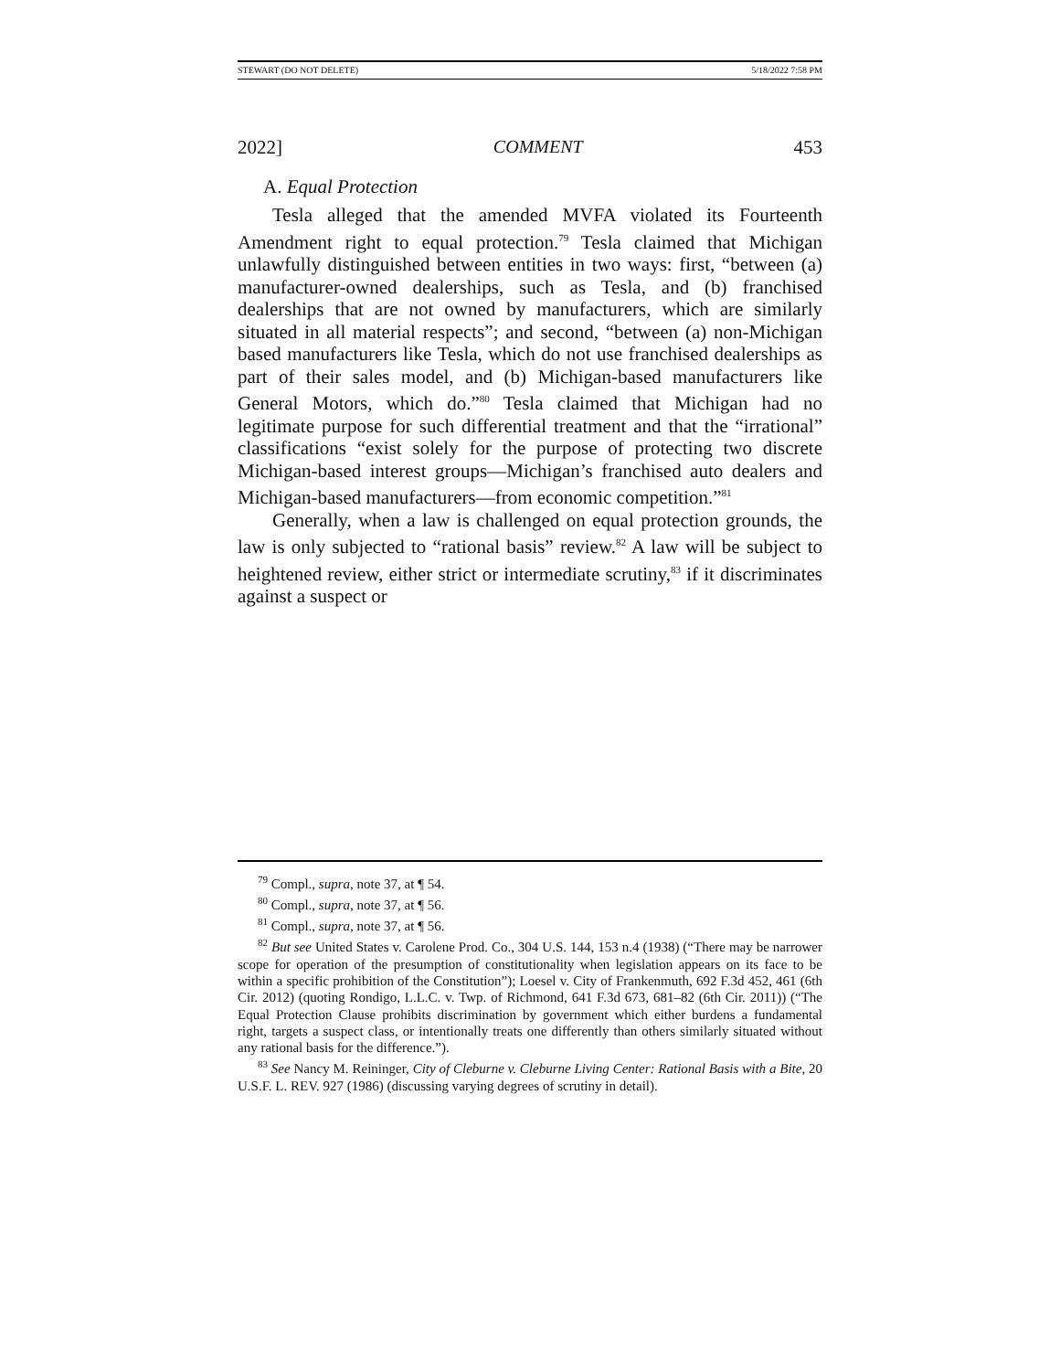STEWART (DO NOT DELETE) 5/18/2022 7:58 PM
2022] COMMENT 453
A. Equal Protection
Tesla alleged that the amended MVFA violated its Fourteenth Amendment right to equal protection.<sup>79</sup> Tesla claimed that Michigan unlawfully distinguished between entities in two ways: first, “between (a) manufacturer-owned dealerships, such as Tesla, and (b) franchised dealerships that are not owned by manufacturers, which are similarly situated in all material respects”; and second, “between (a) non-Michigan based manufacturers like Tesla, which do not use franchised dealerships as part of their sales model, and (b) Michigan-based manufacturers like General Motors, which do.”<sup>80</sup> Tesla claimed that Michigan had no legitimate purpose for such differential treatment and that the “irrational” classifications “exist solely for the purpose of protecting two discrete Michigan-based interest groups—Michigan’s franchised auto dealers and Michigan-based manufacturers—from economic competition.”<sup>81</sup>
Generally, when a law is challenged on equal protection grounds, the law is only subjected to “rational basis” review.<sup>82</sup> A law will be subject to heightened review, either strict or intermediate scrutiny,<sup>83</sup> if it discriminates against a suspect or
<sup>79</sup> Compl., supra, note 37, at ¶ 54.
<sup>80</sup> Compl., supra, note 37, at ¶ 56.
<sup>81</sup> Compl., supra, note 37, at ¶ 56.
<sup>82</sup> But see United States v. Carolene Prod. Co., 304 U.S. 144, 153 n.4 (1938) (“There may be narrower scope for operation of the presumption of constitutionality when legislation appears on its face to be within a specific prohibition of the Constitution”); Loesel v. City of Frankenmuth, 692 F.3d 452, 461 (6th Cir. 2012) (quoting Rondigo, L.L.C. v. Twp. of Richmond, 641 F.3d 673, 681–82 (6th Cir. 2011)) (“The Equal Protection Clause prohibits discrimination by government which either burdens a fundamental right, targets a suspect class, or intentionally treats one differently than others similarly situated without any rational basis for the difference.”).
<sup>83</sup> See Nancy M. Reininger, City of Cleburne v. Cleburne Living Center: Rational Basis with a Bite, 20 U.S.F. L. REV. 927 (1986) (discussing varying degrees of scrutiny in detail).